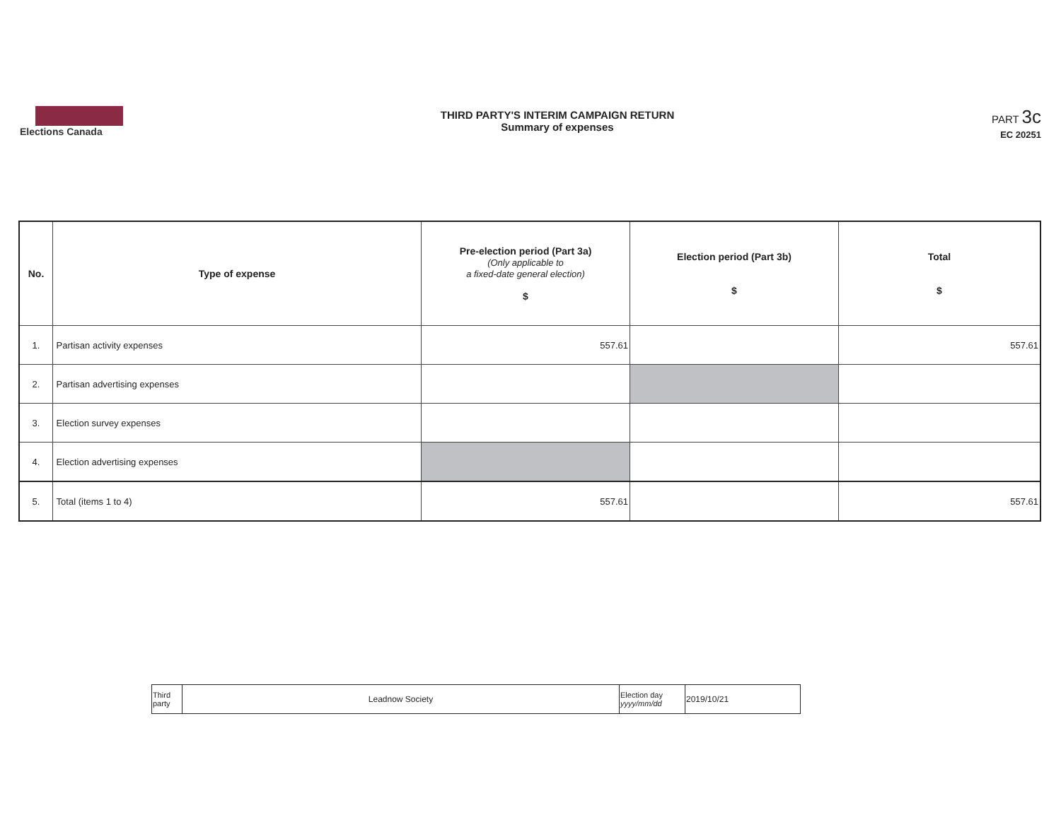Elections Canada
THIRD PARTY'S INTERIM CAMPAIGN RETURN
Summary of expenses
PART 3c
EC 20251
| No. | Type of expense | Pre-election period (Part 3a) (Only applicable to a fixed-date general election) $ | Election period (Part 3b) $ | Total $ |
| --- | --- | --- | --- | --- |
| 1. | Partisan activity expenses | 557.61 | | 557.61 |
| 2. | Partisan advertising expenses | | | |
| 3. | Election survey expenses | | | |
| 4. | Election advertising expenses | | | |
| 5. | Total (items 1 to 4) | 557.61 | | 557.61 |
| Third party | Leadnow Society | Election day yyyy/mm/dd | 2019/10/21 |